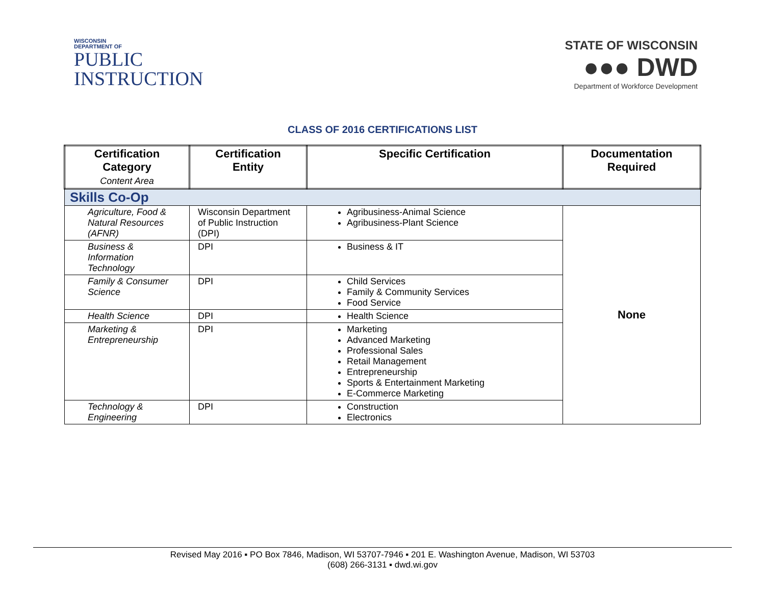WISCONSIN
DEPARTMENT OF
PUBLIC
INSTRUCTION
STATE OF WISCONSIN
●●● DWD
Department of Workforce Development
CLASS OF 2016 CERTIFICATIONS LIST
| Certification Category Content Area | Certification Entity | Specific Certification | Documentation Required |
| --- | --- | --- | --- |
| Skills Co-Op | | | |
| Agriculture, Food & Natural Resources (AFNR) | Wisconsin Department of Public Instruction (DPI) | Agribusiness-Animal Science Agribusiness-Plant Science | None |
| Business & Information Technology | DPI | Business & IT | |
| Family & Consumer Science | DPI | Child Services Family & Community Services Food Service | |
| Health Science | DPI | Health Science | |
| Marketing & Entrepreneurship | DPI | Marketing Advanced Marketing Professional Sales Retail Management Entrepreneurship Sports & Entertainment Marketing E-Commerce Marketing | |
| Technology & Engineering | DPI | Construction Electronics | |
Revised May 2016 ▪ PO Box 7846, Madison, WI 53707-7946 ▪ 201 E. Washington Avenue, Madison, WI 53703
(608) 266-3131 ▪ dwd.wi.gov